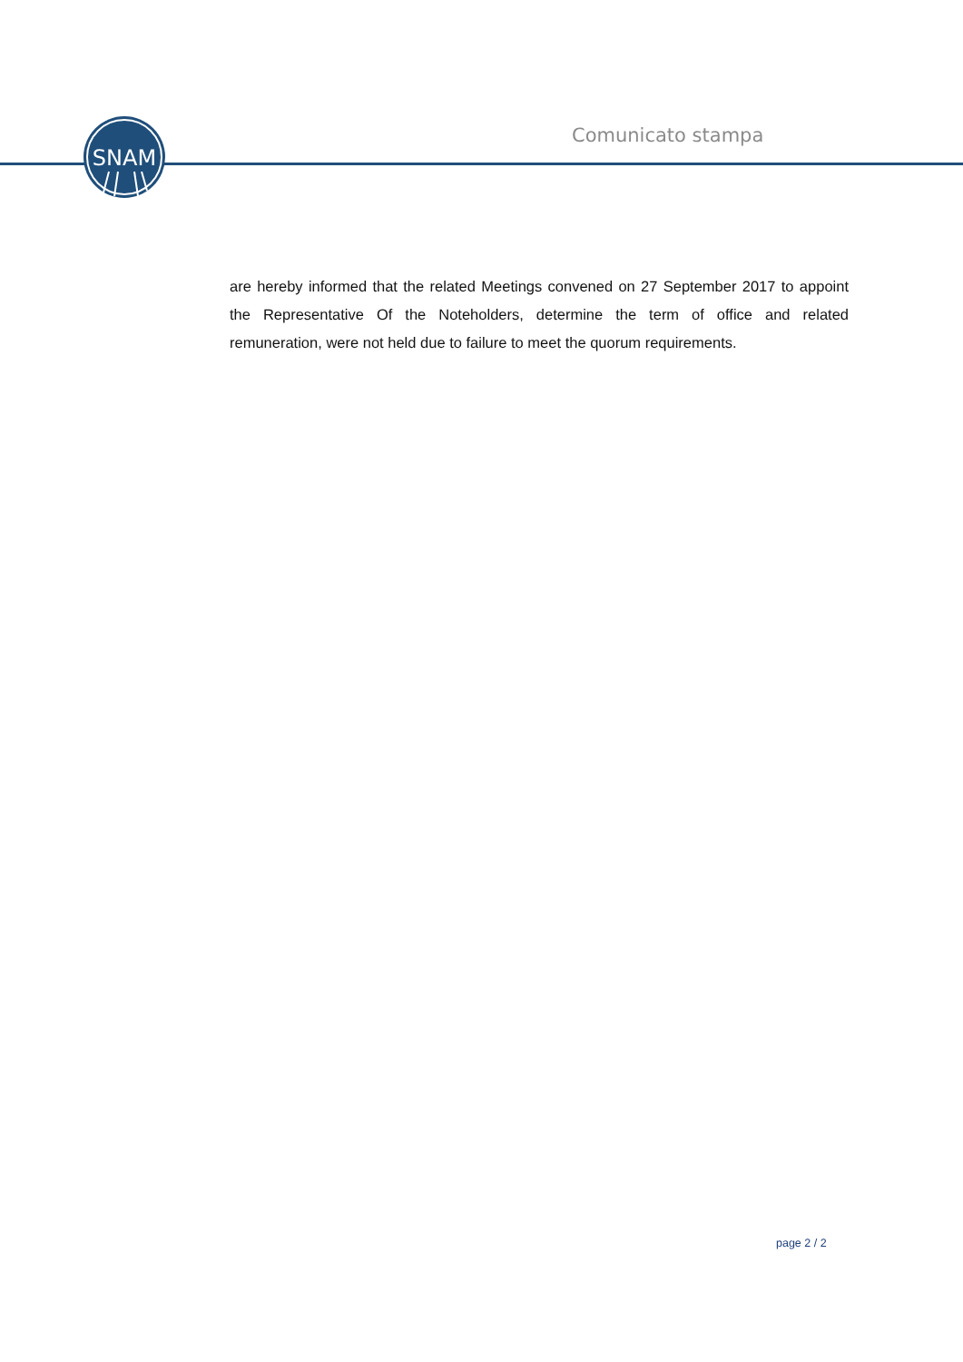SNAM
Comunicato stampa
are hereby informed that the related Meetings convened on 27 September 2017 to appoint the Representative Of the Noteholders, determine the term of office and related remuneration, were not held due to failure to meet the quorum requirements.
page 2 / 2